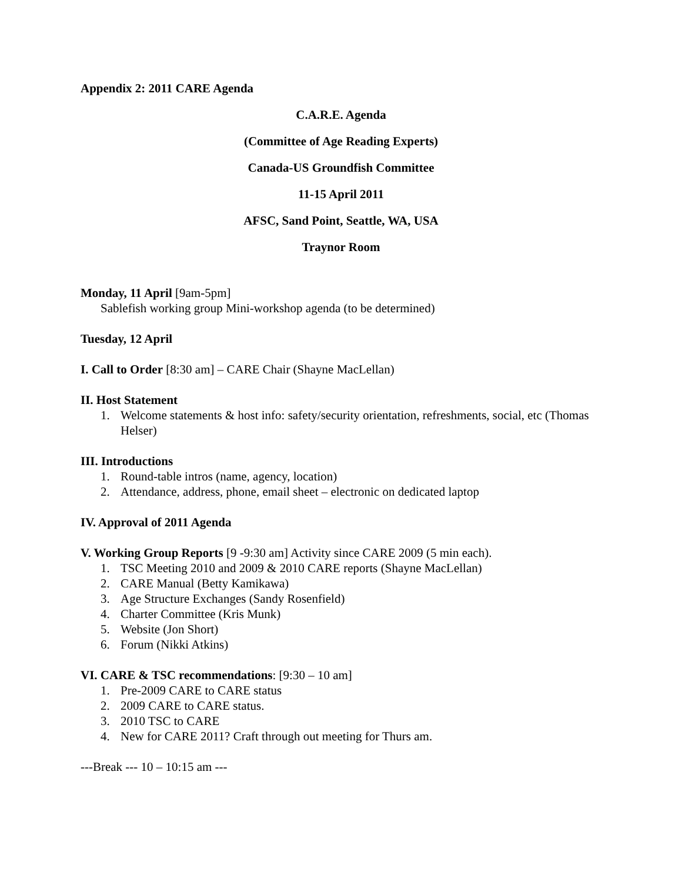Appendix 2: 2011 CARE Agenda
C.A.R.E. Agenda
(Committee of Age Reading Experts)
Canada-US Groundfish Committee
11-15 April 2011
AFSC, Sand Point, Seattle, WA, USA
Traynor Room
Monday, 11 April [9am-5pm]
Sablefish working group Mini-workshop agenda (to be determined)
Tuesday, 12 April
I. Call to Order [8:30 am] – CARE Chair (Shayne MacLellan)
II. Host Statement
1. Welcome statements & host info: safety/security orientation, refreshments, social, etc (Thomas Helser)
III. Introductions
1. Round-table intros (name, agency, location)
2. Attendance, address, phone, email sheet – electronic on dedicated laptop
IV. Approval of 2011 Agenda
V. Working Group Reports [9 -9:30 am] Activity since CARE 2009 (5 min each).
1. TSC Meeting 2010 and 2009 & 2010 CARE reports (Shayne MacLellan)
2. CARE Manual (Betty Kamikawa)
3. Age Structure Exchanges (Sandy Rosenfield)
4. Charter Committee (Kris Munk)
5. Website (Jon Short)
6. Forum (Nikki Atkins)
VI. CARE & TSC recommendations: [9:30 – 10 am]
1. Pre-2009 CARE to CARE status
2. 2009 CARE to CARE status.
3. 2010 TSC to CARE
4. New for CARE 2011? Craft through out meeting for Thurs am.
---Break --- 10 – 10:15 am ---